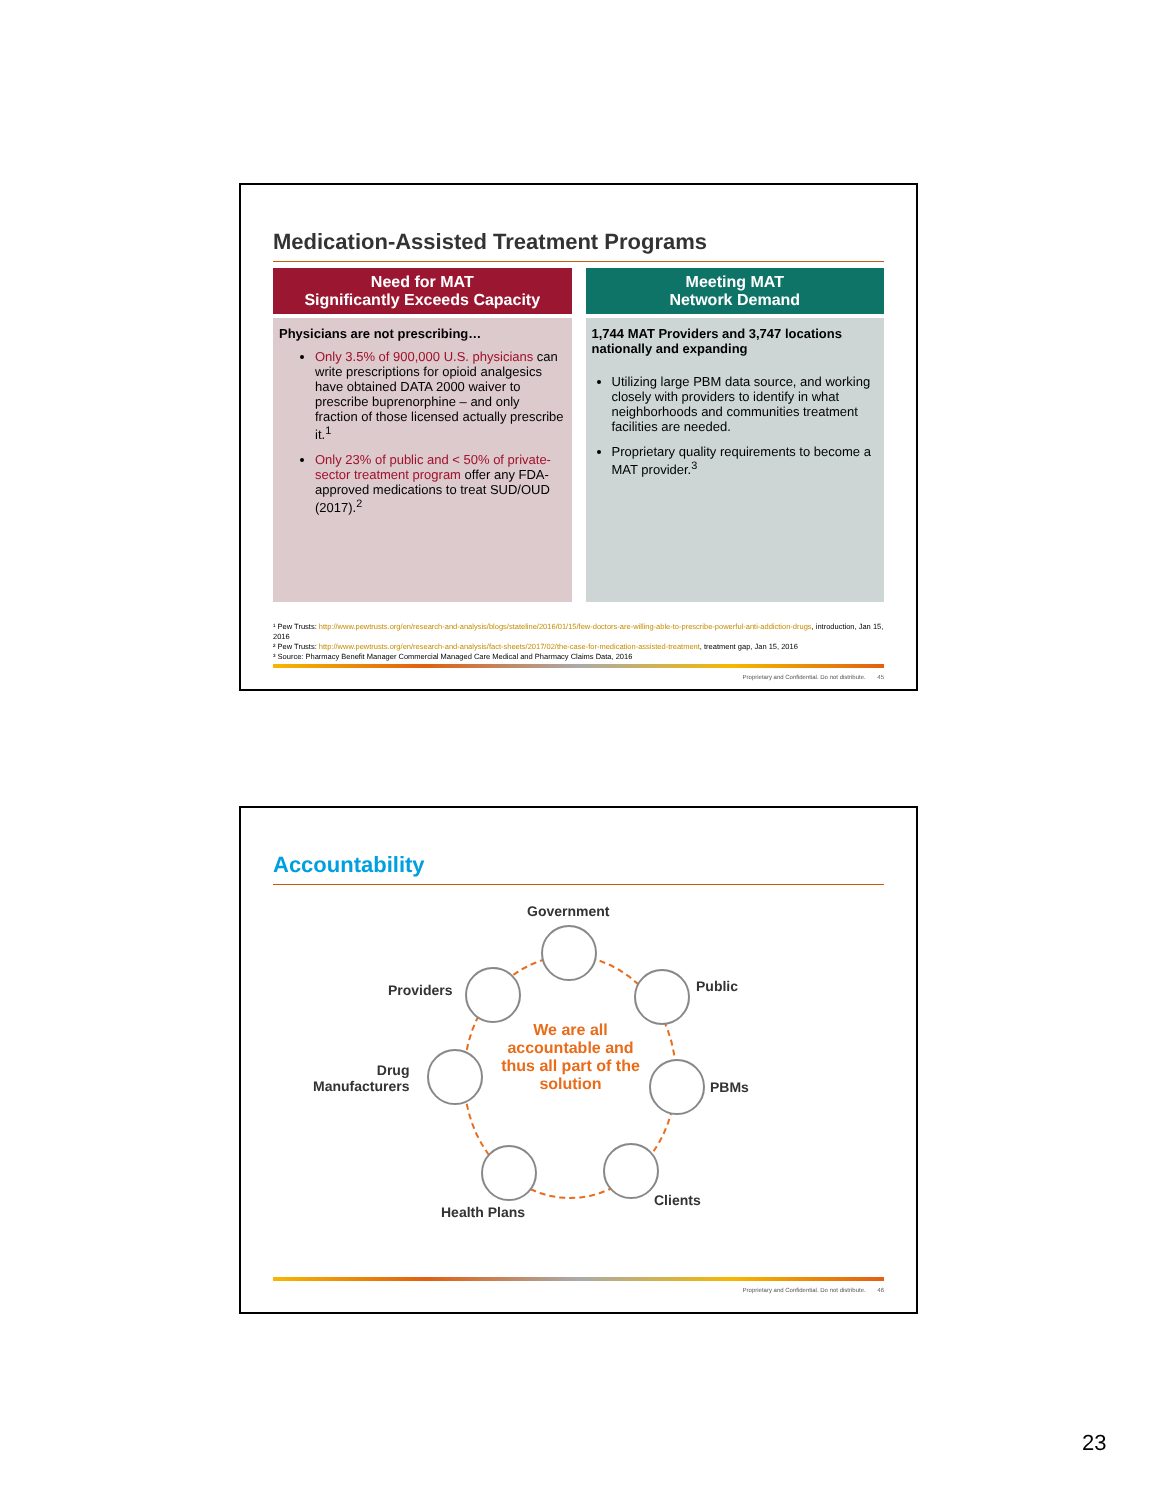Medication-Assisted Treatment Programs
Need for MAT
Significantly Exceeds Capacity
Physicians are not prescribing…
Only 3.5% of 900,000 U.S. physicians can write prescriptions for opioid analgesics have obtained DATA 2000 waiver to prescribe buprenorphine – and only fraction of those licensed actually prescribe it.<sup>1</sup>
Only 23% of public and < 50% of private-sector treatment program offer any FDA-approved medications to treat SUD/OUD (2017).<sup>2</sup>
Meeting MAT
Network Demand
1,744 MAT Providers and 3,747 locations nationally and expanding
Utilizing large PBM data source, and working closely with providers to identify in what neighborhoods and communities treatment facilities are needed.
Proprietary quality requirements to become a MAT provider.<sup>3</sup>
¹ Pew Trusts: http://www.pewtrusts.org/en/research-and-analysis/blogs/stateline/2016/01/15/few-doctors-are-willing-able-to-prescribe-powerful-anti-addiction-drugs, introduction, Jan 15, 2016
² Pew Trusts: http://www.pewtrusts.org/en/research-and-analysis/fact-sheets/2017/02/the-case-for-medication-assisted-treatment, treatment gap, Jan 15, 2016
³ Source: Pharmacy Benefit Manager Commercial Managed Care Medical and Pharmacy Claims Data, 2016
Proprietary and Confidential. Do not distribute. 45
Accountability
Government
Providers Public
Drug
Manufacturers
PBMs
Health Plans
Clients
We are all accountable and thus all part of the solution
Proprietary and Confidential. Do not distribute. 46
23